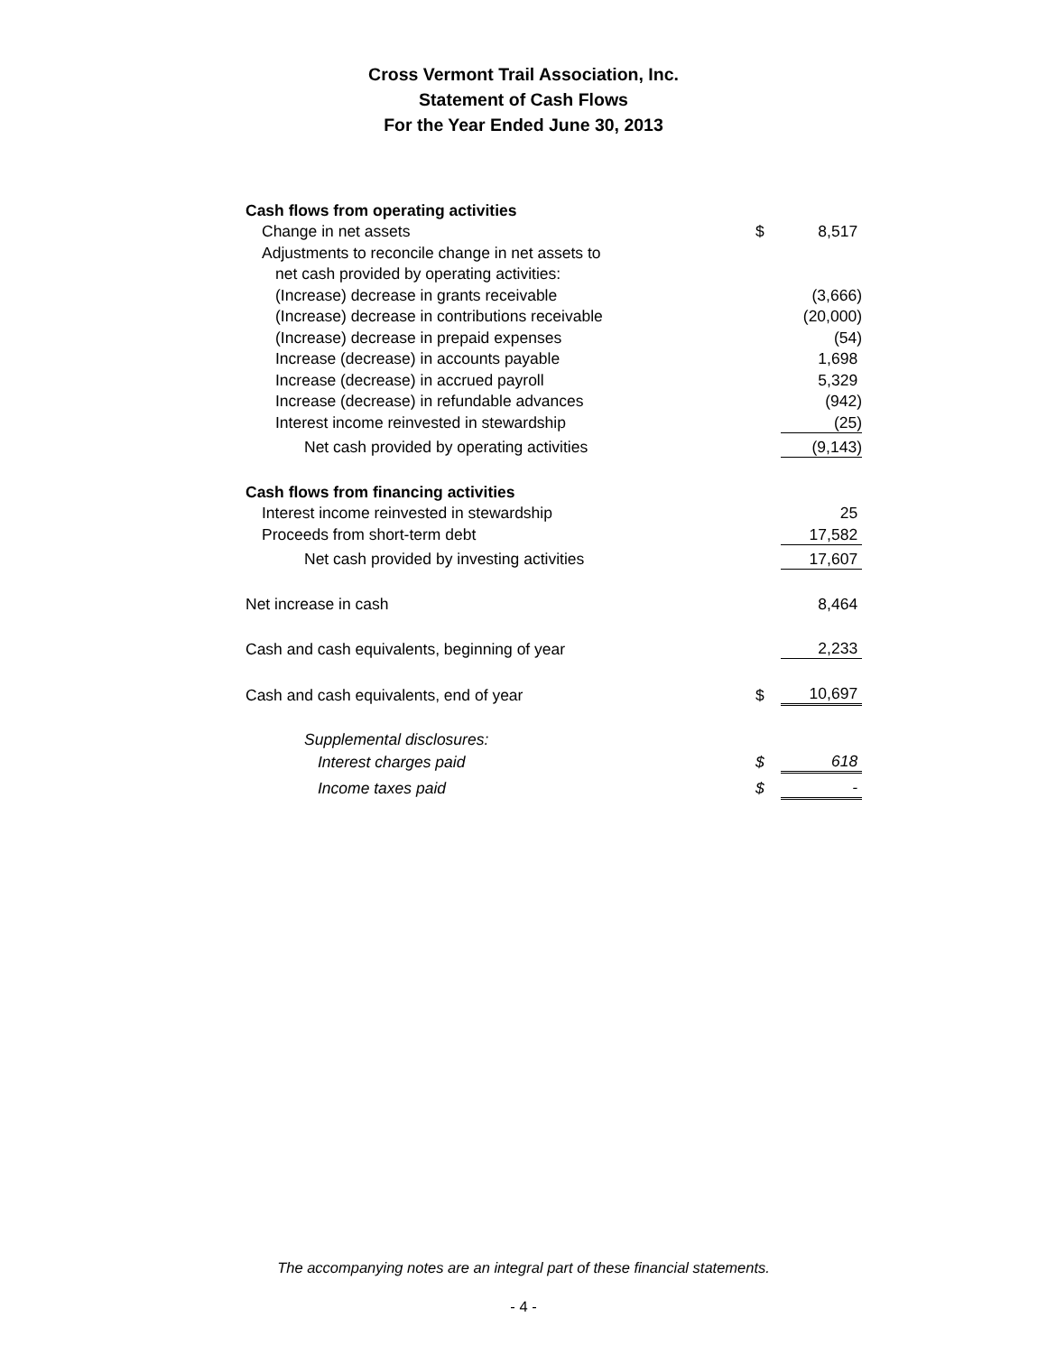Cross Vermont Trail Association, Inc.
Statement of Cash Flows
For the Year Ended June 30, 2013
| Cash flows from operating activities | | |
| Change in net assets | $ | 8,517 |
| Adjustments to reconcile change in net assets to | | |
| net cash provided by operating activities: | | |
| (Increase) decrease in grants receivable | | (3,666) |
| (Increase) decrease in contributions receivable | | (20,000) |
| (Increase) decrease in prepaid expenses | | (54) |
| Increase (decrease) in accounts payable | | 1,698 |
| Increase (decrease) in accrued payroll | | 5,329 |
| Increase (decrease) in refundable advances | | (942) |
| Interest income reinvested in stewardship | | (25) |
| Net cash provided by operating activities | | (9,143) |
| Cash flows from financing activities | | |
| Interest income reinvested in stewardship | | 25 |
| Proceeds from short-term debt | | 17,582 |
| Net cash provided by investing activities | | 17,607 |
| Net increase in cash | | 8,464 |
| Cash and cash equivalents, beginning of year | | 2,233 |
| Cash and cash equivalents, end of year | $ | 10,697 |
| Supplemental disclosures: | | |
| Interest charges paid | $ | 618 |
| Income taxes paid | $ | - |
The accompanying notes are an integral part of these financial statements.
- 4 -